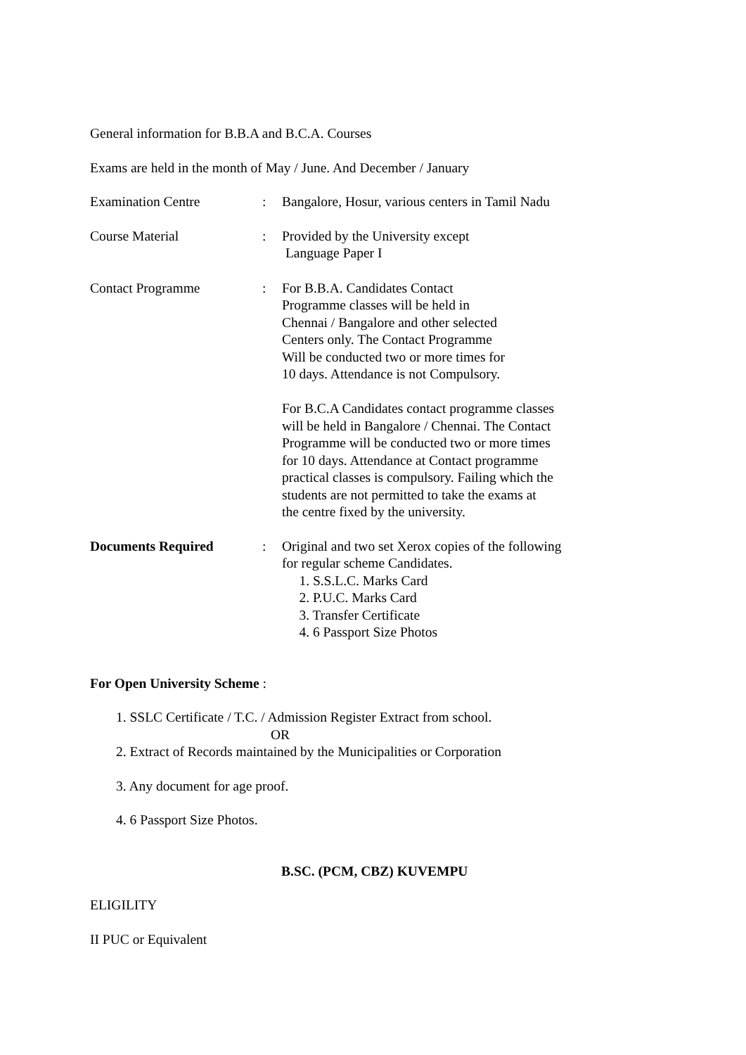General information for B.B.A and B.C.A. Courses
Exams are held in the month of May / June. And December / January
Examination Centre : Bangalore, Hosur, various centers in Tamil Nadu
Course Material : Provided by the University except
Language Paper I
Contact Programme : For B.B.A. Candidates Contact
Programme classes will be held in
Chennai / Bangalore and other selected
Centers only. The Contact Programme
Will be conducted two or more times for
10 days. Attendance is not Compulsory.
For B.C.A Candidates contact programme classes
will be held in Bangalore / Chennai. The Contact
Programme will be conducted two or more times
for 10 days. Attendance at Contact programme
practical classes is compulsory. Failing which the
students are not permitted to take the exams at
the centre fixed by the university.
Documents Required : Original and two set Xerox copies of the following
for regular scheme Candidates.
1. S.S.L.C. Marks Card
2. P.U.C. Marks Card
3. Transfer Certificate
4. 6 Passport Size Photos
For Open University Scheme :
1. SSLC Certificate / T.C. / Admission Register Extract from school.
OR
2. Extract of Records maintained by the Municipalities or Corporation
3. Any document for age proof.
4. 6 Passport Size Photos.
B.SC. (PCM, CBZ) KUVEMPU
ELIGILITY
II PUC or Equivalent